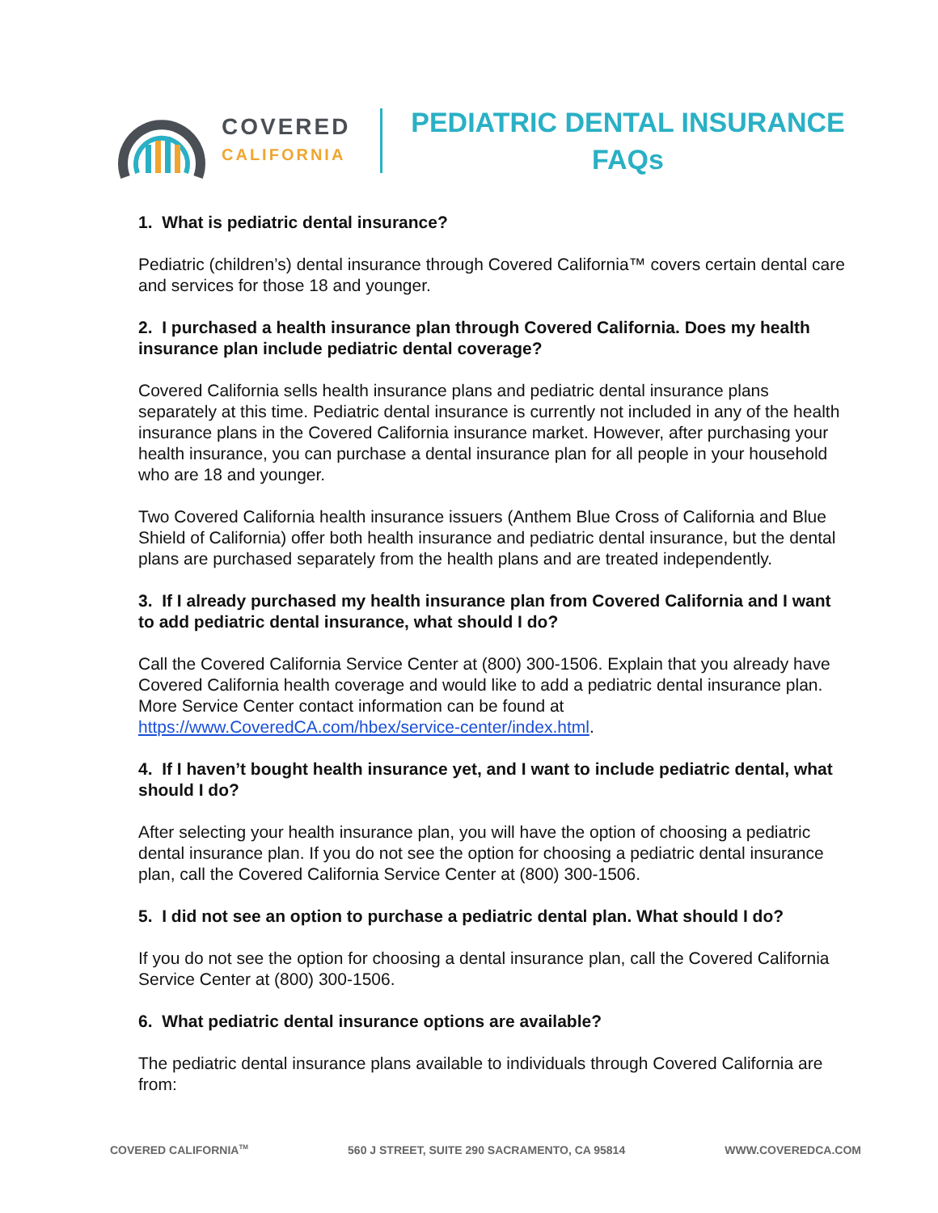COVERED
CALIFORNIA
PEDIATRIC DENTAL INSURANCE
FAQs
1. What is pediatric dental insurance?
Pediatric (children’s) dental insurance through Covered California™ covers certain dental care and services for those 18 and younger.
2. I purchased a health insurance plan through Covered California. Does my health insurance plan include pediatric dental coverage?
Covered California sells health insurance plans and pediatric dental insurance plans separately at this time. Pediatric dental insurance is currently not included in any of the health insurance plans in the Covered California insurance market. However, after purchasing your health insurance, you can purchase a dental insurance plan for all people in your household who are 18 and younger.
Two Covered California health insurance issuers (Anthem Blue Cross of California and Blue Shield of California) offer both health insurance and pediatric dental insurance, but the dental plans are purchased separately from the health plans and are treated independently.
3. If I already purchased my health insurance plan from Covered California and I want to add pediatric dental insurance, what should I do?
Call the Covered California Service Center at (800) 300-1506. Explain that you already have Covered California health coverage and would like to add a pediatric dental insurance plan. More Service Center contact information can be found at https://www.CoveredCA.com/hbex/service-center/index.html.
4. If I haven’t bought health insurance yet, and I want to include pediatric dental, what should I do?
After selecting your health insurance plan, you will have the option of choosing a pediatric dental insurance plan. If you do not see the option for choosing a pediatric dental insurance plan, call the Covered California Service Center at (800) 300-1506.
5. I did not see an option to purchase a pediatric dental plan. What should I do?
If you do not see the option for choosing a dental insurance plan, call the Covered California Service Center at (800) 300-1506.
6. What pediatric dental insurance options are available?
The pediatric dental insurance plans available to individuals through Covered California are from:
COVERED CALIFORNIA<sup>TM</sup> 560 J STREET, SUITE 290 SACRAMENTO, CA 95814 WWW.COVEREDCA.COM